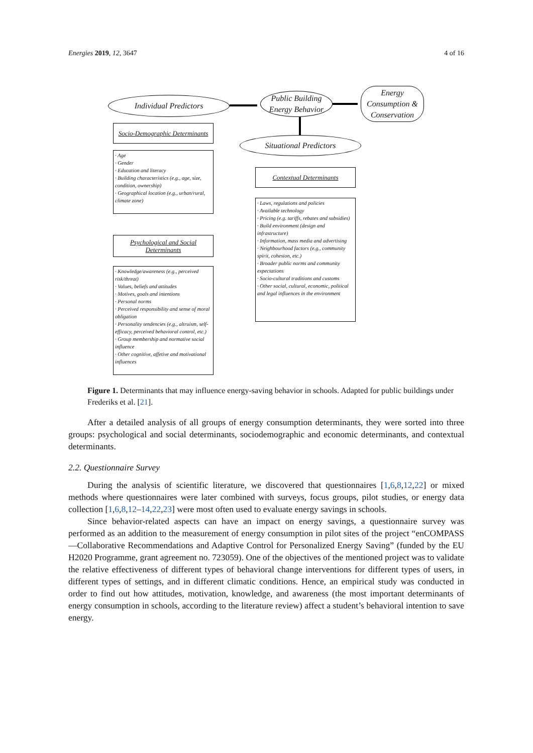Energies 2019, 12, 3647 4 of 16
Individual Predictors
Public Building
Energy Behavior
Energy
Consumption &
Conservation
Situational Predictors
Socio-Demographic Determinants
· Age
· Gender
· Education and literacy
· Building characteristics (e.g., age, size, condition, ownership)
· Geographical location (e.g., urban/rural, climate zone)
Contextual Determinants
· Laws, regulations and policies
· Available technology
· Pricing (e.g. tariffs, rebates and subsidies)
· Build environment (design and infrastructure)
· Information, mass media and advertising
· Neighbourhood factors (e.g., community spirit, cohesion, etc.)
· Broader public norms and community expectations
· Socio-cultural traditions and customs
· Other social, cultural, economic, political and legal influences in the environment
Psychological and Social
Determinants
· Knowledge/awareness (e.g., perceived risk/threat)
· Values, beliefs and attitudes
· Motives, goals and intentions
· Personal norms
· Perceived responsibility and sense of moral obligation
· Personality tendencies (e.g., altruism, self-efficacy, perceived behavioral control, etc.)
· Group membership and normative social influence
· Other cognitive, affetive and motivational influences
Figure 1. Determinants that may influence energy-saving behavior in schools. Adapted for public buildings under Frederiks et al. [21].
After a detailed analysis of all groups of energy consumption determinants, they were sorted into three groups: psychological and social determinants, sociodemographic and economic determinants, and contextual determinants.
2.2. Questionnaire Survey
During the analysis of scientific literature, we discovered that questionnaires [1,6,8,12,22] or mixed methods where questionnaires were later combined with surveys, focus groups, pilot studies, or energy data collection [1,6,8,12–14,22,23] were most often used to evaluate energy savings in schools.
Since behavior-related aspects can have an impact on energy savings, a questionnaire survey was performed as an addition to the measurement of energy consumption in pilot sites of the project “enCOMPASS—Collaborative Recommendations and Adaptive Control for Personalized Energy Saving” (funded by the EU H2020 Programme, grant agreement no. 723059). One of the objectives of the mentioned project was to validate the relative effectiveness of different types of behavioral change interventions for different types of users, in different types of settings, and in different climatic conditions. Hence, an empirical study was conducted in order to find out how attitudes, motivation, knowledge, and awareness (the most important determinants of energy consumption in schools, according to the literature review) affect a student’s behavioral intention to save energy.